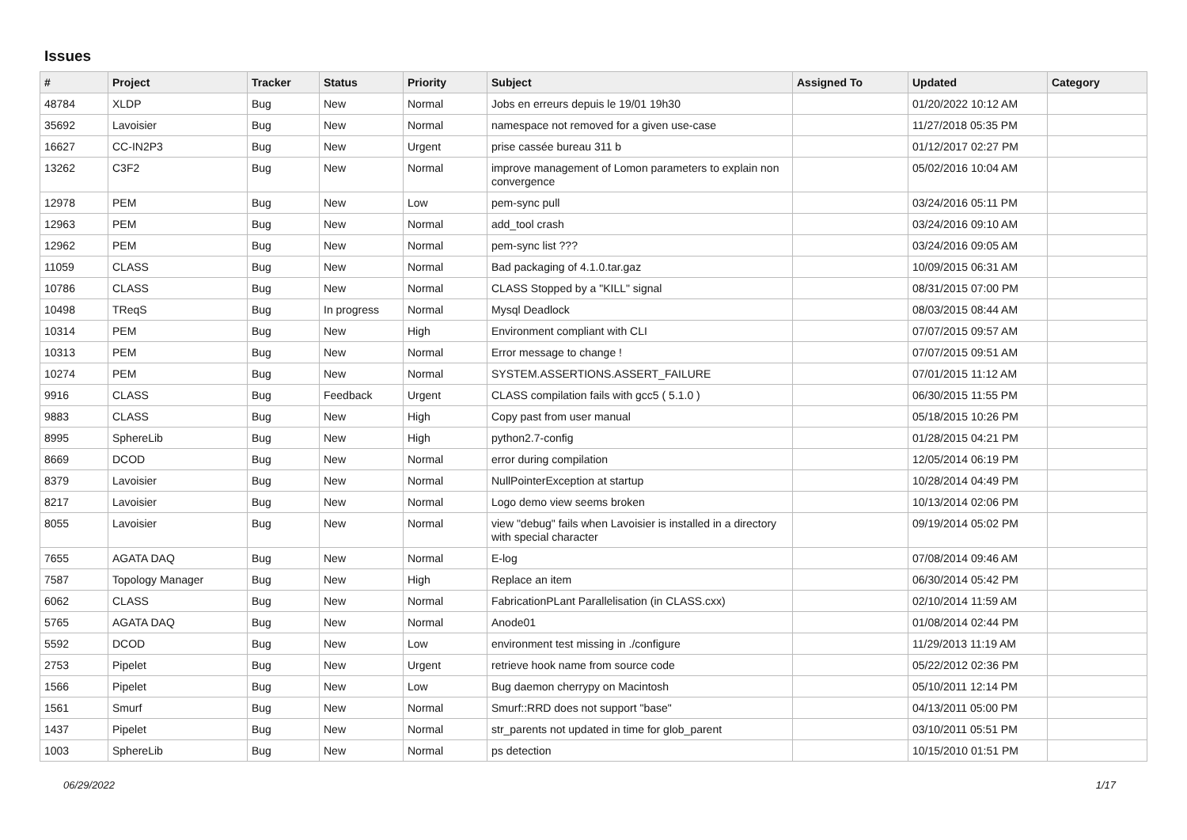Issues
| # | Project | Tracker | Status | Priority | Subject | Assigned To | Updated | Category |
| --- | --- | --- | --- | --- | --- | --- | --- | --- |
| 48784 | XLDP | Bug | New | Normal | Jobs en erreurs depuis le 19/01 19h30 | | 01/20/2022 10:12 AM | |
| 35692 | Lavoisier | Bug | New | Normal | namespace not removed for a given use-case | | 11/27/2018 05:35 PM | |
| 16627 | CC-IN2P3 | Bug | New | Urgent | prise cassée bureau 311 b | | 01/12/2017 02:27 PM | |
| 13262 | C3F2 | Bug | New | Normal | improve management of Lomon parameters to explain non convergence | | 05/02/2016 10:04 AM | |
| 12978 | PEM | Bug | New | Low | pem-sync pull | | 03/24/2016 05:11 PM | |
| 12963 | PEM | Bug | New | Normal | add_tool crash | | 03/24/2016 09:10 AM | |
| 12962 | PEM | Bug | New | Normal | pem-sync list ??? | | 03/24/2016 09:05 AM | |
| 11059 | CLASS | Bug | New | Normal | Bad packaging of 4.1.0.tar.gaz | | 10/09/2015 06:31 AM | |
| 10786 | CLASS | Bug | New | Normal | CLASS Stopped by a "KILL" signal | | 08/31/2015 07:00 PM | |
| 10498 | TReqS | Bug | In progress | Normal | Mysql Deadlock | | 08/03/2015 08:44 AM | |
| 10314 | PEM | Bug | New | High | Environment compliant with CLI | | 07/07/2015 09:57 AM | |
| 10313 | PEM | Bug | New | Normal | Error message to change ! | | 07/07/2015 09:51 AM | |
| 10274 | PEM | Bug | New | Normal | SYSTEM.ASSERTIONS.ASSERT_FAILURE | | 07/01/2015 11:12 AM | |
| 9916 | CLASS | Bug | Feedback | Urgent | CLASS compilation fails with gcc5 ( 5.1.0 ) | | 06/30/2015 11:55 PM | |
| 9883 | CLASS | Bug | New | High | Copy past from user manual | | 05/18/2015 10:26 PM | |
| 8995 | SphereLib | Bug | New | High | python2.7-config | | 01/28/2015 04:21 PM | |
| 8669 | DCOD | Bug | New | Normal | error during compilation | | 12/05/2014 06:19 PM | |
| 8379 | Lavoisier | Bug | New | Normal | NullPointerException at startup | | 10/28/2014 04:49 PM | |
| 8217 | Lavoisier | Bug | New | Normal | Logo demo view seems broken | | 10/13/2014 02:06 PM | |
| 8055 | Lavoisier | Bug | New | Normal | view "debug" fails when Lavoisier is installed in a directory with special character | | 09/19/2014 05:02 PM | |
| 7655 | AGATA DAQ | Bug | New | Normal | E-log | | 07/08/2014 09:46 AM | |
| 7587 | Topology Manager | Bug | New | High | Replace an item | | 06/30/2014 05:42 PM | |
| 6062 | CLASS | Bug | New | Normal | FabricationPLant Parallelisation (in CLASS.cxx) | | 02/10/2014 11:59 AM | |
| 5765 | AGATA DAQ | Bug | New | Normal | Anode01 | | 01/08/2014 02:44 PM | |
| 5592 | DCOD | Bug | New | Low | environment test missing in ./configure | | 11/29/2013 11:19 AM | |
| 2753 | Pipelet | Bug | New | Urgent | retrieve hook name from source code | | 05/22/2012 02:36 PM | |
| 1566 | Pipelet | Bug | New | Low | Bug daemon cherrypy on Macintosh | | 05/10/2011 12:14 PM | |
| 1561 | Smurf | Bug | New | Normal | Smurf::RRD does not support "base" | | 04/13/2011 05:00 PM | |
| 1437 | Pipelet | Bug | New | Normal | str_parents not updated in time for glob_parent | | 03/10/2011 05:51 PM | |
| 1003 | SphereLib | Bug | New | Normal | ps detection | | 10/15/2010 01:51 PM | |
06/29/2022 1/17